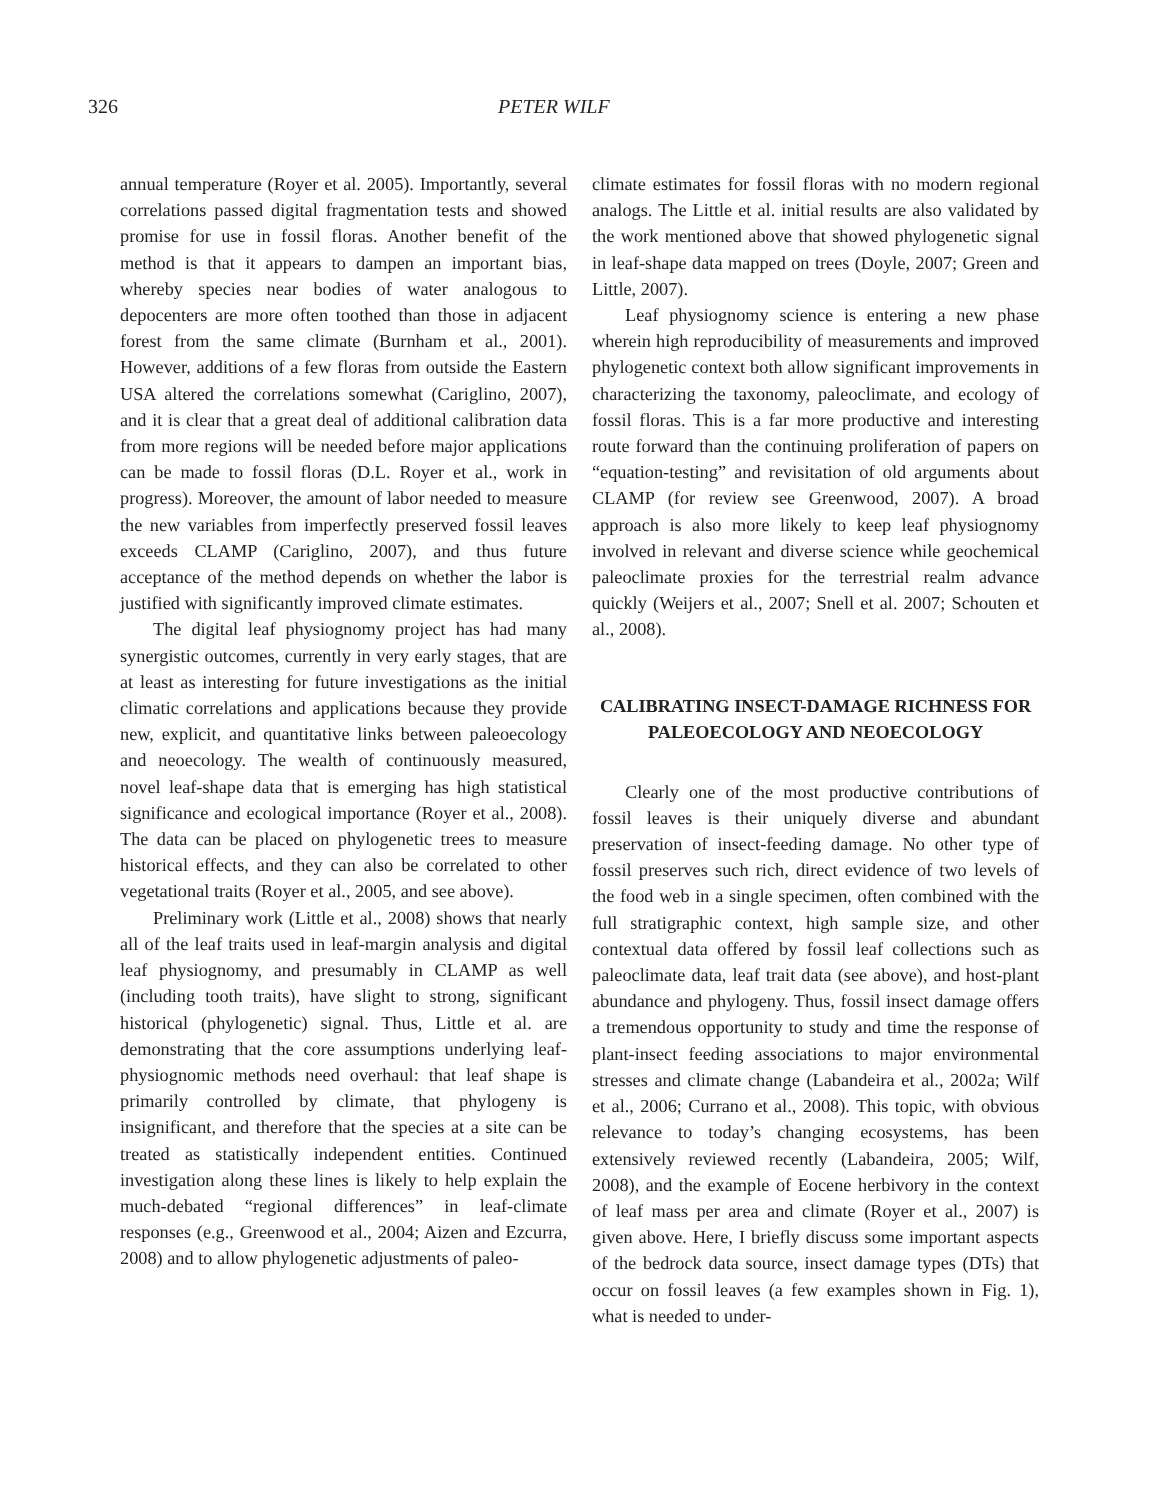326 PETER WILF
annual temperature (Royer et al. 2005). Importantly, several correlations passed digital fragmentation tests and showed promise for use in fossil floras. Another benefit of the method is that it appears to dampen an important bias, whereby species near bodies of water analogous to depocenters are more often toothed than those in adjacent forest from the same climate (Burnham et al., 2001). However, additions of a few floras from outside the Eastern USA altered the correlations somewhat (Cariglino, 2007), and it is clear that a great deal of additional calibration data from more regions will be needed before major applications can be made to fossil floras (D.L. Royer et al., work in progress). Moreover, the amount of labor needed to measure the new variables from imperfectly preserved fossil leaves exceeds CLAMP (Cariglino, 2007), and thus future acceptance of the method depends on whether the labor is justified with significantly improved climate estimates.
The digital leaf physiognomy project has had many synergistic outcomes, currently in very early stages, that are at least as interesting for future investigations as the initial climatic correlations and applications because they provide new, explicit, and quantitative links between paleoecology and neoecology. The wealth of continuously measured, novel leaf-shape data that is emerging has high statistical significance and ecological importance (Royer et al., 2008). The data can be placed on phylogenetic trees to measure historical effects, and they can also be correlated to other vegetational traits (Royer et al., 2005, and see above).
Preliminary work (Little et al., 2008) shows that nearly all of the leaf traits used in leaf-margin analysis and digital leaf physiognomy, and presumably in CLAMP as well (including tooth traits), have slight to strong, significant historical (phylogenetic) signal. Thus, Little et al. are demonstrating that the core assumptions underlying leaf-physiognomic methods need overhaul: that leaf shape is primarily controlled by climate, that phylogeny is insignificant, and therefore that the species at a site can be treated as statistically independent entities. Continued investigation along these lines is likely to help explain the much-debated “regional differences” in leaf-climate responses (e.g., Greenwood et al., 2004; Aizen and Ezcurra, 2008) and to allow phylogenetic adjustments of paleo-
climate estimates for fossil floras with no modern regional analogs. The Little et al. initial results are also validated by the work mentioned above that showed phylogenetic signal in leaf-shape data mapped on trees (Doyle, 2007; Green and Little, 2007).
Leaf physiognomy science is entering a new phase wherein high reproducibility of measurements and improved phylogenetic context both allow significant improvements in characterizing the taxonomy, paleoclimate, and ecology of fossil floras. This is a far more productive and interesting route forward than the continuing proliferation of papers on “equation-testing” and revisitation of old arguments about CLAMP (for review see Greenwood, 2007). A broad approach is also more likely to keep leaf physiognomy involved in relevant and diverse science while geochemical paleoclimate proxies for the terrestrial realm advance quickly (Weijers et al., 2007; Snell et al. 2007; Schouten et al., 2008).
CALIBRATING INSECT-DAMAGE RICHNESS FOR PALEOECOLOGY AND NEOECOLOGY
Clearly one of the most productive contributions of fossil leaves is their uniquely diverse and abundant preservation of insect-feeding damage. No other type of fossil preserves such rich, direct evidence of two levels of the food web in a single specimen, often combined with the full stratigraphic context, high sample size, and other contextual data offered by fossil leaf collections such as paleoclimate data, leaf trait data (see above), and host-plant abundance and phylogeny. Thus, fossil insect damage offers a tremendous opportunity to study and time the response of plant-insect feeding associations to major environmental stresses and climate change (Labandeira et al., 2002a; Wilf et al., 2006; Currano et al., 2008). This topic, with obvious relevance to today’s changing ecosystems, has been extensively reviewed recently (Labandeira, 2005; Wilf, 2008), and the example of Eocene herbivory in the context of leaf mass per area and climate (Royer et al., 2007) is given above. Here, I briefly discuss some important aspects of the bedrock data source, insect damage types (DTs) that occur on fossil leaves (a few examples shown in Fig. 1), what is needed to under-